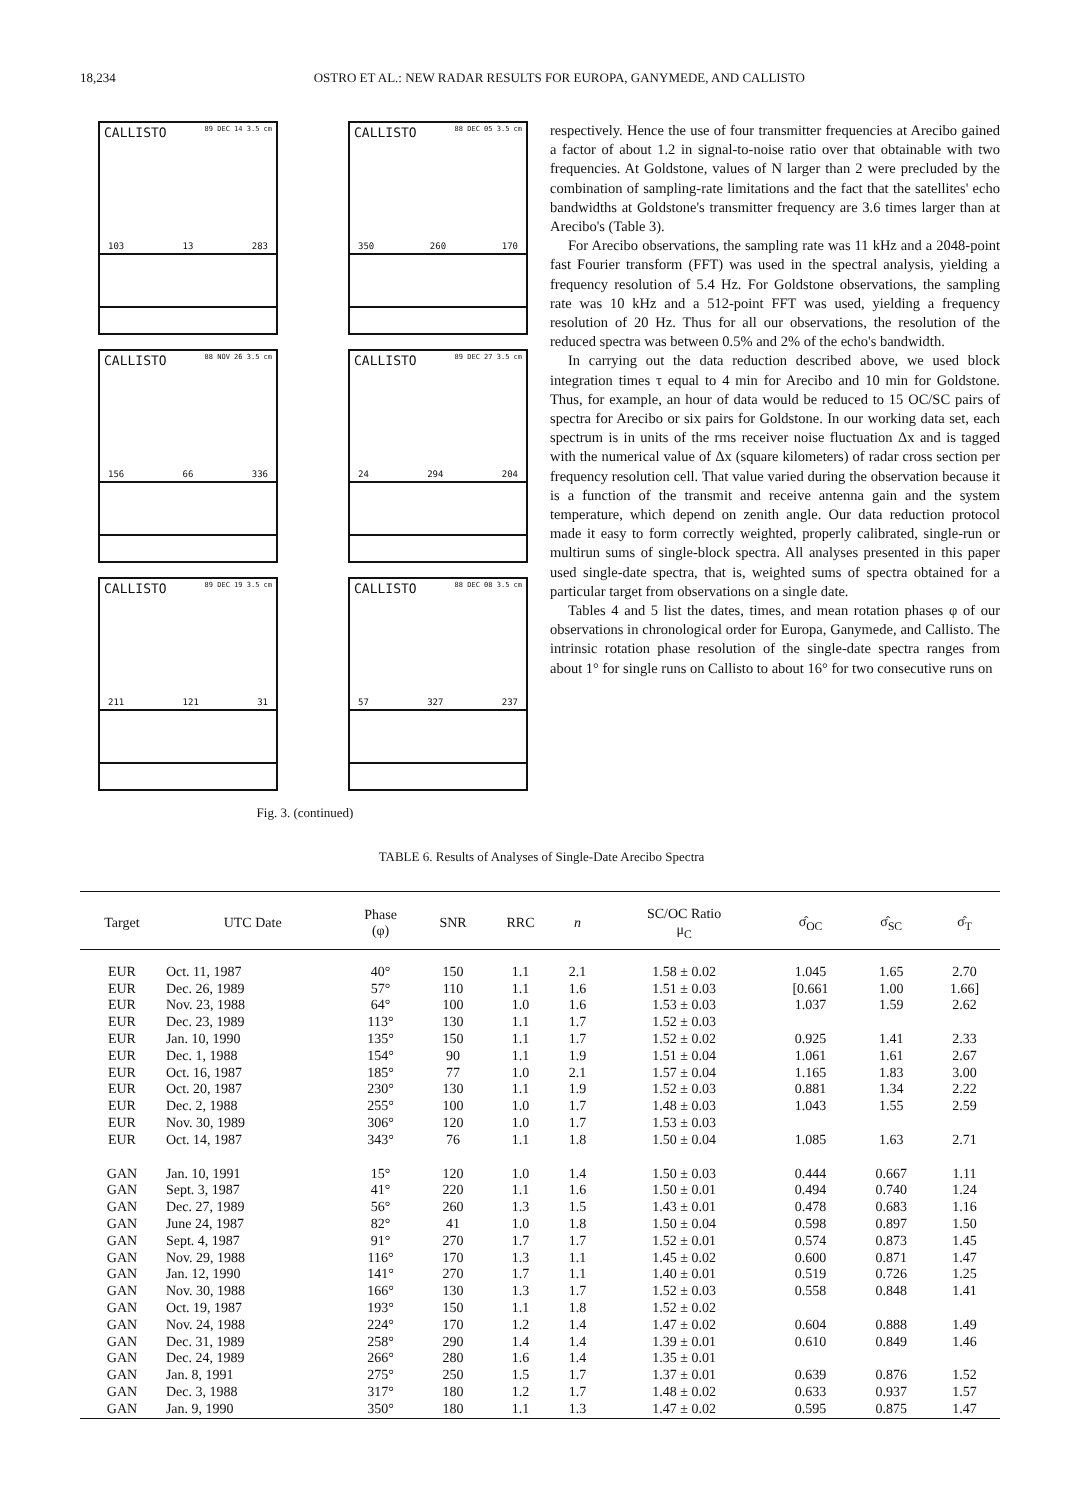18,234 OSTRO ET AL.: NEW RADAR RESULTS FOR EUROPA, GANYMEDE, AND CALLISTO
CALLISTO
89 DEC 14 3.5 cm
103 13 283
CALLISTO
88 DEC 05 3.5 cm
350 260 170
CALLISTO
88 NOV 26 3.5 cm
156 66 336
CALLISTO
89 DEC 27 3.5 cm
24 294 204
CALLISTO
89 DEC 19 3.5 cm
211 121 31
CALLISTO
88 DEC 08 3.5 cm
57 327 237
Fig. 3. (continued)
respectively. Hence the use of four transmitter frequencies at Arecibo gained a factor of about 1.2 in signal-to-noise ratio over that obtainable with two frequencies. At Goldstone, values of N larger than 2 were precluded by the combination of sampling-rate limitations and the fact that the satellites' echo bandwidths at Goldstone's transmitter frequency are 3.6 times larger than at Arecibo's (Table 3).
For Arecibo observations, the sampling rate was 11 kHz and a 2048-point fast Fourier transform (FFT) was used in the spectral analysis, yielding a frequency resolution of 5.4 Hz. For Goldstone observations, the sampling rate was 10 kHz and a 512-point FFT was used, yielding a frequency resolution of 20 Hz. Thus for all our observations, the resolution of the reduced spectra was between 0.5% and 2% of the echo's bandwidth.
In carrying out the data reduction described above, we used block integration times τ equal to 4 min for Arecibo and 10 min for Goldstone. Thus, for example, an hour of data would be reduced to 15 OC/SC pairs of spectra for Arecibo or six pairs for Goldstone. In our working data set, each spectrum is in units of the rms receiver noise fluctuation Δx and is tagged with the numerical value of Δx (square kilometers) of radar cross section per frequency resolution cell. That value varied during the observation because it is a function of the transmit and receive antenna gain and the system temperature, which depend on zenith angle. Our data reduction protocol made it easy to form correctly weighted, properly calibrated, single-run or multirun sums of single-block spectra. All analyses presented in this paper used single-date spectra, that is, weighted sums of spectra obtained for a particular target from observations on a single date.
Tables 4 and 5 list the dates, times, and mean rotation phases φ of our observations in chronological order for Europa, Ganymede, and Callisto. The intrinsic rotation phase resolution of the single-date spectra ranges from about 1° for single runs on Callisto to about 16° for two consecutive runs on
TABLE 6. Results of Analyses of Single-Date Arecibo Spectra
| Target | UTC Date | Phase (φ) | SNR | RRC | n | SC/OC Ratio μ<sub>C</sub> | σ̂<sub>OC</sub> | σ̂<sub>SC</sub> | σ̂<sub>T</sub> |
| --- | --- | --- | --- | --- | --- | --- | --- | --- | --- |
| EUR | Oct. 11, 1987 | 40° | 150 | 1.1 | 2.1 | 1.58 ± 0.02 | 1.045 | 1.65 | 2.70 |
| EUR | Dec. 26, 1989 | 57° | 110 | 1.1 | 1.6 | 1.51 ± 0.03 | [0.661 | 1.00 | 1.66] |
| EUR | Nov. 23, 1988 | 64° | 100 | 1.0 | 1.6 | 1.53 ± 0.03 | 1.037 | 1.59 | 2.62 |
| EUR | Dec. 23, 1989 | 113° | 130 | 1.1 | 1.7 | 1.52 ± 0.03 | | | |
| EUR | Jan. 10, 1990 | 135° | 150 | 1.1 | 1.7 | 1.52 ± 0.02 | 0.925 | 1.41 | 2.33 |
| EUR | Dec. 1, 1988 | 154° | 90 | 1.1 | 1.9 | 1.51 ± 0.04 | 1.061 | 1.61 | 2.67 |
| EUR | Oct. 16, 1987 | 185° | 77 | 1.0 | 2.1 | 1.57 ± 0.04 | 1.165 | 1.83 | 3.00 |
| EUR | Oct. 20, 1987 | 230° | 130 | 1.1 | 1.9 | 1.52 ± 0.03 | 0.881 | 1.34 | 2.22 |
| EUR | Dec. 2, 1988 | 255° | 100 | 1.0 | 1.7 | 1.48 ± 0.03 | 1.043 | 1.55 | 2.59 |
| EUR | Nov. 30, 1989 | 306° | 120 | 1.0 | 1.7 | 1.53 ± 0.03 | | | |
| EUR | Oct. 14, 1987 | 343° | 76 | 1.1 | 1.8 | 1.50 ± 0.04 | 1.085 | 1.63 | 2.71 |
| GAN | Jan. 10, 1991 | 15° | 120 | 1.0 | 1.4 | 1.50 ± 0.03 | 0.444 | 0.667 | 1.11 |
| GAN | Sept. 3, 1987 | 41° | 220 | 1.1 | 1.6 | 1.50 ± 0.01 | 0.494 | 0.740 | 1.24 |
| GAN | Dec. 27, 1989 | 56° | 260 | 1.3 | 1.5 | 1.43 ± 0.01 | 0.478 | 0.683 | 1.16 |
| GAN | June 24, 1987 | 82° | 41 | 1.0 | 1.8 | 1.50 ± 0.04 | 0.598 | 0.897 | 1.50 |
| GAN | Sept. 4, 1987 | 91° | 270 | 1.7 | 1.7 | 1.52 ± 0.01 | 0.574 | 0.873 | 1.45 |
| GAN | Nov. 29, 1988 | 116° | 170 | 1.3 | 1.1 | 1.45 ± 0.02 | 0.600 | 0.871 | 1.47 |
| GAN | Jan. 12, 1990 | 141° | 270 | 1.7 | 1.1 | 1.40 ± 0.01 | 0.519 | 0.726 | 1.25 |
| GAN | Nov. 30, 1988 | 166° | 130 | 1.3 | 1.7 | 1.52 ± 0.03 | 0.558 | 0.848 | 1.41 |
| GAN | Oct. 19, 1987 | 193° | 150 | 1.1 | 1.8 | 1.52 ± 0.02 | | | |
| GAN | Nov. 24, 1988 | 224° | 170 | 1.2 | 1.4 | 1.47 ± 0.02 | 0.604 | 0.888 | 1.49 |
| GAN | Dec. 31, 1989 | 258° | 290 | 1.4 | 1.4 | 1.39 ± 0.01 | 0.610 | 0.849 | 1.46 |
| GAN | Dec. 24, 1989 | 266° | 280 | 1.6 | 1.4 | 1.35 ± 0.01 | | | |
| GAN | Jan. 8, 1991 | 275° | 250 | 1.5 | 1.7 | 1.37 ± 0.01 | 0.639 | 0.876 | 1.52 |
| GAN | Dec. 3, 1988 | 317° | 180 | 1.2 | 1.7 | 1.48 ± 0.02 | 0.633 | 0.937 | 1.57 |
| GAN | Jan. 9, 1990 | 350° | 180 | 1.1 | 1.3 | 1.47 ± 0.02 | 0.595 | 0.875 | 1.47 |